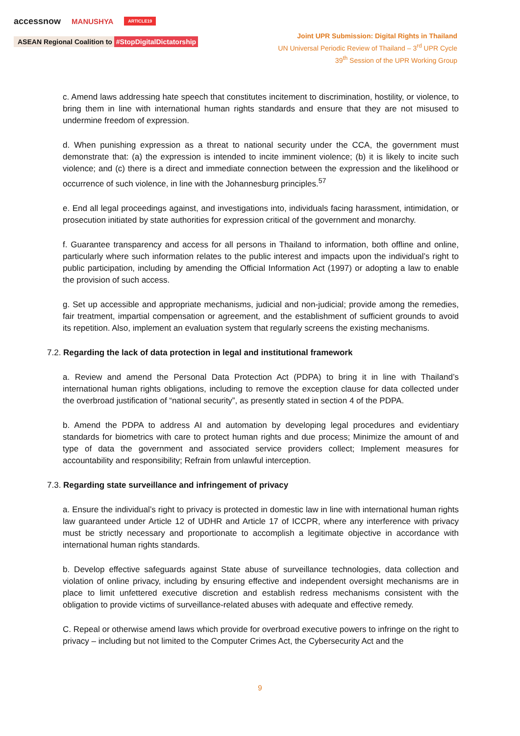accessnow MANUSHYA ARTICLE19
ASEAN Regional Coalition to #StopDigitalDictatorship
Joint UPR Submission: Digital Rights in Thailand
UN Universal Periodic Review of Thailand – 3<sup>rd</sup> UPR Cycle
39<sup>th</sup> Session of the UPR Working Group
c. Amend laws addressing hate speech that constitutes incitement to discrimination, hostility, or violence, to bring them in line with international human rights standards and ensure that they are not misused to undermine freedom of expression.
d. When punishing expression as a threat to national security under the CCA, the government must demonstrate that: (a) the expression is intended to incite imminent violence; (b) it is likely to incite such violence; and (c) there is a direct and immediate connection between the expression and the likelihood or occurrence of such violence, in line with the Johannesburg principles.<sup>57</sup>
e. End all legal proceedings against, and investigations into, individuals facing harassment, intimidation, or prosecution initiated by state authorities for expression critical of the government and monarchy.
f. Guarantee transparency and access for all persons in Thailand to information, both offline and online, particularly where such information relates to the public interest and impacts upon the individual’s right to public participation, including by amending the Official Information Act (1997) or adopting a law to enable the provision of such access.
g. Set up accessible and appropriate mechanisms, judicial and non-judicial; provide among the remedies, fair treatment, impartial compensation or agreement, and the establishment of sufficient grounds to avoid its repetition. Also, implement an evaluation system that regularly screens the existing mechanisms.
7.2. Regarding the lack of data protection in legal and institutional framework
a. Review and amend the Personal Data Protection Act (PDPA) to bring it in line with Thailand’s international human rights obligations, including to remove the exception clause for data collected under the overbroad justification of “national security”, as presently stated in section 4 of the PDPA.
b. Amend the PDPA to address AI and automation by developing legal procedures and evidentiary standards for biometrics with care to protect human rights and due process; Minimize the amount of and type of data the government and associated service providers collect; Implement measures for accountability and responsibility; Refrain from unlawful interception.
7.3. Regarding state surveillance and infringement of privacy
a. Ensure the individual’s right to privacy is protected in domestic law in line with international human rights law guaranteed under Article 12 of UDHR and Article 17 of ICCPR, where any interference with privacy must be strictly necessary and proportionate to accomplish a legitimate objective in accordance with international human rights standards.
b. Develop effective safeguards against State abuse of surveillance technologies, data collection and violation of online privacy, including by ensuring effective and independent oversight mechanisms are in place to limit unfettered executive discretion and establish redress mechanisms consistent with the obligation to provide victims of surveillance-related abuses with adequate and effective remedy.
C. Repeal or otherwise amend laws which provide for overbroad executive powers to infringe on the right to privacy – including but not limited to the Computer Crimes Act, the Cybersecurity Act and the
9